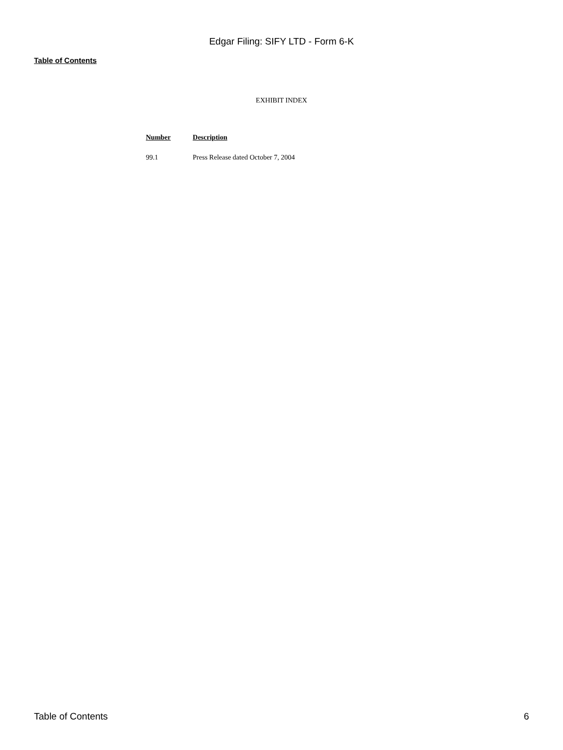Edgar Filing: SIFY LTD - Form 6-K
Table of Contents
EXHIBIT INDEX
| Number | Description |
| --- | --- |
| 99.1 | Press Release dated October 7, 2004 |
Table of Contents 6